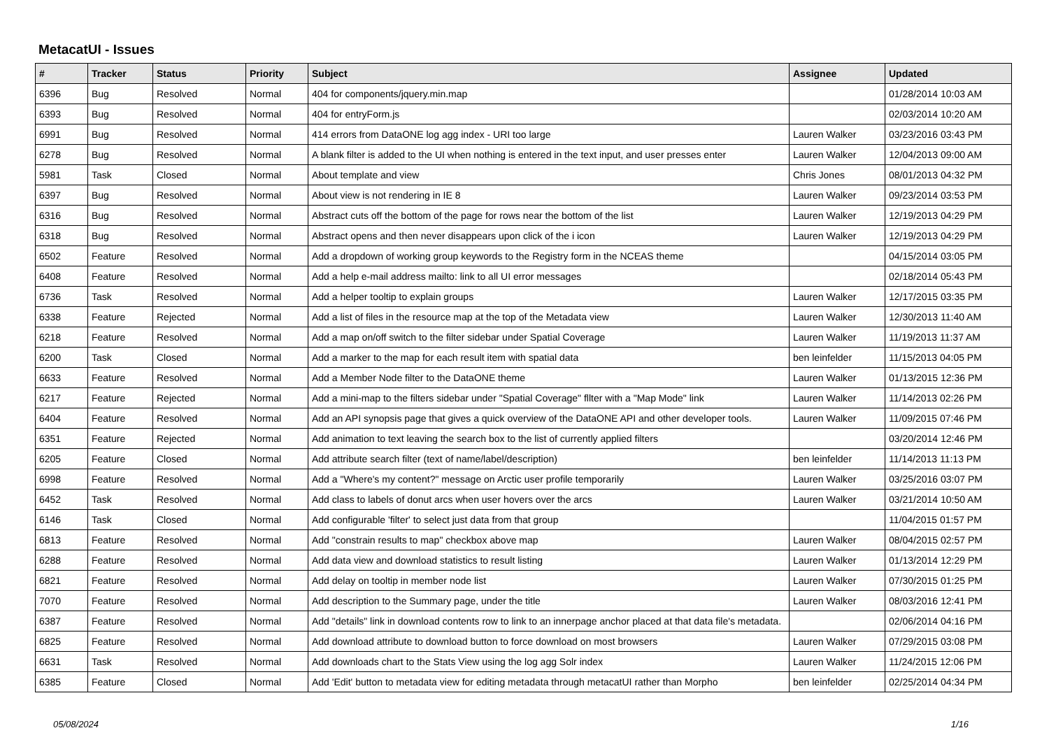MetacatUI - Issues
| # | Tracker | Status | Priority | Subject | Assignee | Updated |
| --- | --- | --- | --- | --- | --- | --- |
| 6396 | Bug | Resolved | Normal | 404 for components/jquery.min.map | | 01/28/2014 10:03 AM |
| 6393 | Bug | Resolved | Normal | 404 for entryForm.js | | 02/03/2014 10:20 AM |
| 6991 | Bug | Resolved | Normal | 414 errors from DataONE log agg index - URI too large | Lauren Walker | 03/23/2016 03:43 PM |
| 6278 | Bug | Resolved | Normal | A blank filter is added to the UI when nothing is entered in the text input, and user presses enter | Lauren Walker | 12/04/2013 09:00 AM |
| 5981 | Task | Closed | Normal | About template and view | Chris Jones | 08/01/2013 04:32 PM |
| 6397 | Bug | Resolved | Normal | About view is not rendering in IE 8 | Lauren Walker | 09/23/2014 03:53 PM |
| 6316 | Bug | Resolved | Normal | Abstract cuts off the bottom of the page for rows near the bottom of the list | Lauren Walker | 12/19/2013 04:29 PM |
| 6318 | Bug | Resolved | Normal | Abstract opens and then never disappears upon click of the i icon | Lauren Walker | 12/19/2013 04:29 PM |
| 6502 | Feature | Resolved | Normal | Add a dropdown of working group keywords to the Registry form in the NCEAS theme | | 04/15/2014 03:05 PM |
| 6408 | Feature | Resolved | Normal | Add a help e-mail address mailto: link to all UI error messages | | 02/18/2014 05:43 PM |
| 6736 | Task | Resolved | Normal | Add a helper tooltip to explain groups | Lauren Walker | 12/17/2015 03:35 PM |
| 6338 | Feature | Rejected | Normal | Add a list of files in the resource map at the top of the Metadata view | Lauren Walker | 12/30/2013 11:40 AM |
| 6218 | Feature | Resolved | Normal | Add a map on/off switch to the filter sidebar under Spatial Coverage | Lauren Walker | 11/19/2013 11:37 AM |
| 6200 | Task | Closed | Normal | Add a marker to the map for each result item with spatial data | ben leinfelder | 11/15/2013 04:05 PM |
| 6633 | Feature | Resolved | Normal | Add a Member Node filter to the DataONE theme | Lauren Walker | 01/13/2015 12:36 PM |
| 6217 | Feature | Rejected | Normal | Add a mini-map to the filters sidebar under "Spatial Coverage" fllter with a "Map Mode" link | Lauren Walker | 11/14/2013 02:26 PM |
| 6404 | Feature | Resolved | Normal | Add an API synopsis page that gives a quick overview of the DataONE API and other developer tools. | Lauren Walker | 11/09/2015 07:46 PM |
| 6351 | Feature | Rejected | Normal | Add animation to text leaving the search box to the list of currently applied filters | | 03/20/2014 12:46 PM |
| 6205 | Feature | Closed | Normal | Add attribute search filter (text of name/label/description) | ben leinfelder | 11/14/2013 11:13 PM |
| 6998 | Feature | Resolved | Normal | Add a "Where's my content?" message on Arctic user profile temporarily | Lauren Walker | 03/25/2016 03:07 PM |
| 6452 | Task | Resolved | Normal | Add class to labels of donut arcs when user hovers over the arcs | Lauren Walker | 03/21/2014 10:50 AM |
| 6146 | Task | Closed | Normal | Add configurable 'filter' to select just data from that group | | 11/04/2015 01:57 PM |
| 6813 | Feature | Resolved | Normal | Add "constrain results to map" checkbox above map | Lauren Walker | 08/04/2015 02:57 PM |
| 6288 | Feature | Resolved | Normal | Add data view and download statistics to result listing | Lauren Walker | 01/13/2014 12:29 PM |
| 6821 | Feature | Resolved | Normal | Add delay on tooltip in member node list | Lauren Walker | 07/30/2015 01:25 PM |
| 7070 | Feature | Resolved | Normal | Add description to the Summary page, under the title | Lauren Walker | 08/03/2016 12:41 PM |
| 6387 | Feature | Resolved | Normal | Add "details" link in download contents row to link to an innerpage anchor placed at that data file's metadata. | | 02/06/2014 04:16 PM |
| 6825 | Feature | Resolved | Normal | Add download attribute to download button to force download on most browsers | Lauren Walker | 07/29/2015 03:08 PM |
| 6631 | Task | Resolved | Normal | Add downloads chart to the Stats View using the log agg Solr index | Lauren Walker | 11/24/2015 12:06 PM |
| 6385 | Feature | Closed | Normal | Add 'Edit' button to metadata view for editing metadata through metacatUI rather than Morpho | ben leinfelder | 02/25/2014 04:34 PM |
05/08/2024 1/16